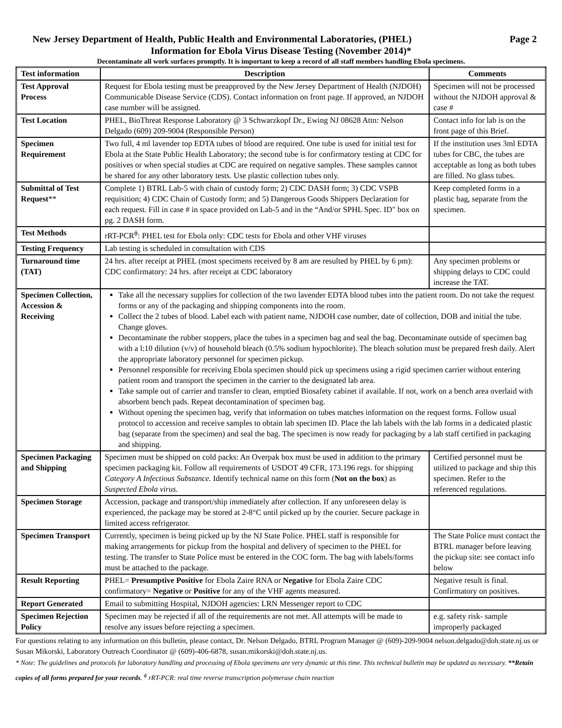New Jersey Department of Health, Public Health and Environmental Laboratories, (PHEL)
Page 2
Information for Ebola Virus Disease Testing (November 2014)*
Decontaminate all work surfaces promptly. It is important to keep a record of all staff members handling Ebola specimens.
| Test information | Description | Comments |
| --- | --- | --- |
| Test Approval Process | Request for Ebola testing must be preapproved by the New Jersey Department of Health (NJDOH) Communicable Disease Service (CDS). Contact information on front page. If approved, an NJDOH case number will be assigned. | Specimen will not be processed without the NJDOH approval & case # |
| Test Location | PHEL, BioThreat Response Laboratory @ 3 Schwarzkopf Dr., Ewing NJ 08628 Attn: Nelson Delgado (609) 209-9004 (Responsible Person) | Contact info for lab is on the front page of this Brief. |
| Specimen Requirement | Two full, 4 ml lavender top EDTA tubes of blood are required. One tube is used for initial test for Ebola at the State Public Health Laboratory; the second tube is for confirmatory testing at CDC for positives or when special studies at CDC are required on negative samples. These samples cannot be shared for any other laboratory tests. Use plastic collection tubes only. | If the institution uses 3ml EDTA tubes for CBC, the tubes are acceptable as long as both tubes are filled. No glass tubes. |
| Submittal of Test Request ** | Complete 1) BTRL Lab-5 with chain of custody form; 2) CDC DASH form; 3) CDC VSPB requisition; 4) CDC Chain of Custody form; and 5) Dangerous Goods Shippers Declaration for each request. Fill in case # in space provided on Lab-5 and in the “And/or SPHL Spec. ID" box on pg. 2 DASH form. | Keep completed forms in a plastic bag, separate from the specimen. |
| Test Methods | rRT-PCR<sup>ϕ</sup>: PHEL test for Ebola only: CDC tests for Ebola and other VHF viruses | |
| Testing Frequency | Lab testing is scheduled in consultation with CDS | |
| Turnaround time (TAT) | 24 hrs. after receipt at PHEL (most specimens received by 8 am are resulted by PHEL by 6 pm): CDC confirmatory: 24 hrs. after receipt at CDC laboratory | Any specimen problems or shipping delays to CDC could increase the TAT. |
| Specimen Collection, Accession & Receiving | Take all the necessary supplies for collection of the two lavender EDTA blood tubes into the patient room. Do not take the request forms or any of the packaging and shipping components into the room. Collect the 2 tubes of blood. Label each with patient name, NJDOH case number, date of collection, DOB and initial the tube. Change gloves. Decontaminate the rubber stoppers, place the tubes in a specimen bag and seal the bag. Decontaminate outside of specimen bag with a l:10 dilution (v/v) of household bleach (0.5% sodium hypochlorite). The bleach solution must be prepared fresh daily. Alert the appropriate laboratory personnel for specimen pickup. Personnel responsible for receiving Ebola specimen should pick up specimens using a rigid specimen carrier without entering patient room and transport the specimen in the carrier to the designated lab area. Take sample out of carrier and transfer to clean, emptied Biosafety cabinet if available. If not, work on a bench area overlaid with absorbent bench pads. Repeat decontamination of specimen bag. Without opening the specimen bag, verify that information on tubes matches information on the request forms. Follow usual protocol to accession and receive samples to obtain lab specimen ID. Place the lab labels with the lab forms in a dedicated plastic bag (separate from the specimen) and seal the bag. The specimen is now ready for packaging by a lab staff certified in packaging and shipping. | |
| Specimen Packaging and Shipping | Specimen must be shipped on cold packs: An Overpak box must be used in addition to the primary specimen packaging kit. Follow all requirements of USDOT 49 CFR, 173.196 regs. for shipping Category A Infectious Substance. Identify technical name on this form ( Not on the box ) as Suspected Ebola virus. | Certified personnel must be utilized to package and ship this specimen. Refer to the referenced regulations. |
| Specimen Storage | Accession, package and transport/ship immediately after collection. If any unforeseen delay is experienced, the package may be stored at 2-8°C until picked up by the courier. Secure package in limited access refrigerator. | |
| Specimen Transport | Currently, specimen is being picked up by the NJ State Police. PHEL staff is responsible for making arrangements for pickup from the hospital and delivery of specimen to the PHEL for testing. The transfer to State Police must be entered in the COC form. The bag with labels/forms must be attached to the package. | The State Police must contact the BTRL manager before leaving the pickup site: see contact info below |
| Result Reporting | PHEL= Presumptive Positive for Ebola Zaire RNA or Negative for Ebola Zaire CDC confirmatory= Negative or Positive for any of the VHF agents measured. | Negative result is final. Confirmatory on positives. |
| Report Generated | Email to submitting Hospital, NJDOH agencies: LRN Messenger report to CDC | |
| Specimen Rejection Policy | Specimen may be rejected if all of the requirements are not met. All attempts will be made to resolve any issues before rejecting a specimen. | e.g. safety risk- sample improperly packaged |
For questions relating to any information on this bulletin, please contact, Dr. Nelson Delgado, BTRL Program Manager @ (609)-209-9004 nelson.delgado@doh.state.nj.us or Susan Mikorski, Laboratory Outreach Coordinator @ (609)-406-6878, susan.mikorski@doh.state.nj.us.
* Note: The guidelines and protocols for laboratory handling and processing of Ebola specimens are very dynamic at this time. This technical bulletin may be updated as necessary. **Retain copies of all forms prepared for your records. <sup>ϕ</sup> rRT-PCR: real time reverse transcription polymerase chain reaction